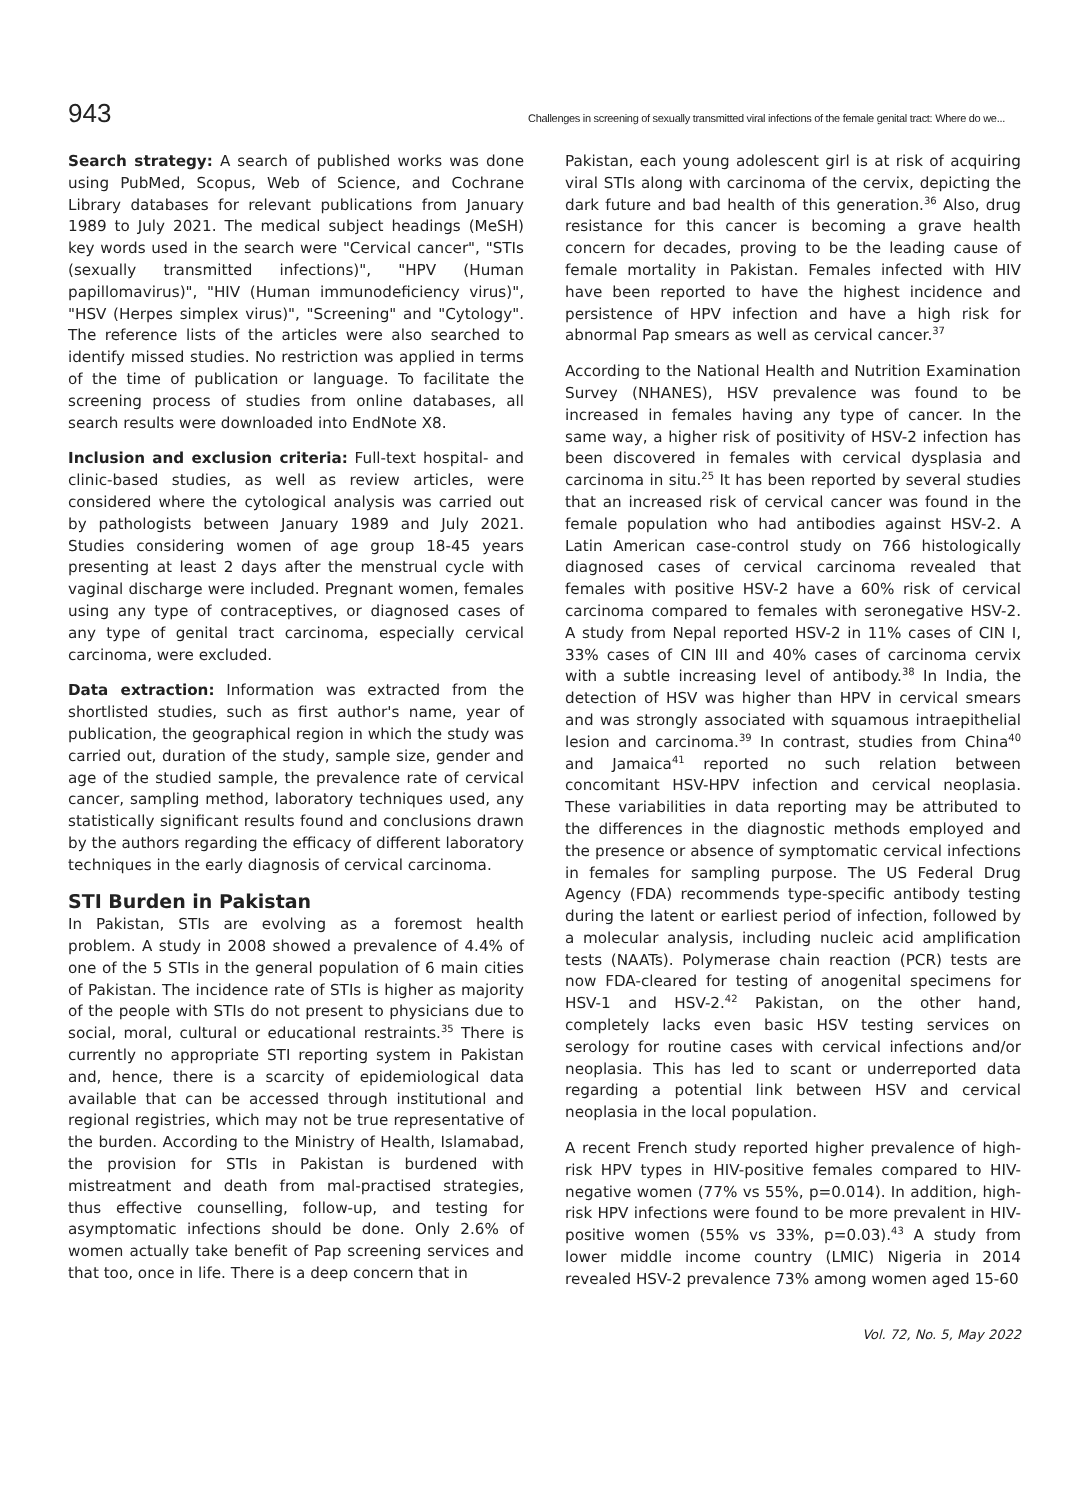943 Challenges in screening of sexually transmitted viral infections of the female genital tract: Where do we...
Search strategy: A search of published works was done using PubMed, Scopus, Web of Science, and Cochrane Library databases for relevant publications from January 1989 to July 2021. The medical subject headings (MeSH) key words used in the search were "Cervical cancer", "STIs (sexually transmitted infections)", "HPV (Human papillomavirus)", "HIV (Human immunodeficiency virus)", "HSV (Herpes simplex virus)", "Screening" and "Cytology". The reference lists of the articles were also searched to identify missed studies. No restriction was applied in terms of the time of publication or language. To facilitate the screening process of studies from online databases, all search results were downloaded into EndNote X8.
Inclusion and exclusion criteria: Full-text hospital- and clinic-based studies, as well as review articles, were considered where the cytological analysis was carried out by pathologists between January 1989 and July 2021. Studies considering women of age group 18-45 years presenting at least 2 days after the menstrual cycle with vaginal discharge were included. Pregnant women, females using any type of contraceptives, or diagnosed cases of any type of genital tract carcinoma, especially cervical carcinoma, were excluded.
Data extraction: Information was extracted from the shortlisted studies, such as first author's name, year of publication, the geographical region in which the study was carried out, duration of the study, sample size, gender and age of the studied sample, the prevalence rate of cervical cancer, sampling method, laboratory techniques used, any statistically significant results found and conclusions drawn by the authors regarding the efficacy of different laboratory techniques in the early diagnosis of cervical carcinoma.
STI Burden in Pakistan
In Pakistan, STIs are evolving as a foremost health problem. A study in 2008 showed a prevalence of 4.4% of one of the 5 STIs in the general population of 6 main cities of Pakistan. The incidence rate of STIs is higher as majority of the people with STIs do not present to physicians due to social, moral, cultural or educational restraints.<sup>35</sup> There is currently no appropriate STI reporting system in Pakistan and, hence, there is a scarcity of epidemiological data available that can be accessed through institutional and regional registries, which may not be true representative of the burden. According to the Ministry of Health, Islamabad, the provision for STIs in Pakistan is burdened with mistreatment and death from mal-practised strategies, thus effective counselling, follow-up, and testing for asymptomatic infections should be done. Only 2.6% of women actually take benefit of Pap screening services and that too, once in life. There is a deep concern that in
Pakistan, each young adolescent girl is at risk of acquiring viral STIs along with carcinoma of the cervix, depicting the dark future and bad health of this generation.<sup>36</sup> Also, drug resistance for this cancer is becoming a grave health concern for decades, proving to be the leading cause of female mortality in Pakistan. Females infected with HIV have been reported to have the highest incidence and persistence of HPV infection and have a high risk for abnormal Pap smears as well as cervical cancer.<sup>37</sup>
According to the National Health and Nutrition Examination Survey (NHANES), HSV prevalence was found to be increased in females having any type of cancer. In the same way, a higher risk of positivity of HSV-2 infection has been discovered in females with cervical dysplasia and carcinoma in situ.<sup>25</sup> It has been reported by several studies that an increased risk of cervical cancer was found in the female population who had antibodies against HSV-2. A Latin American case-control study on 766 histologically diagnosed cases of cervical carcinoma revealed that females with positive HSV-2 have a 60% risk of cervical carcinoma compared to females with seronegative HSV-2. A study from Nepal reported HSV-2 in 11% cases of CIN I, 33% cases of CIN III and 40% cases of carcinoma cervix with a subtle increasing level of antibody.<sup>38</sup> In India, the detection of HSV was higher than HPV in cervical smears and was strongly associated with squamous intraepithelial lesion and carcinoma.<sup>39</sup> In contrast, studies from China<sup>40</sup> and Jamaica<sup>41</sup> reported no such relation between concomitant HSV-HPV infection and cervical neoplasia. These variabilities in data reporting may be attributed to the differences in the diagnostic methods employed and the presence or absence of symptomatic cervical infections in females for sampling purpose. The US Federal Drug Agency (FDA) recommends type-specific antibody testing during the latent or earliest period of infection, followed by a molecular analysis, including nucleic acid amplification tests (NAATs). Polymerase chain reaction (PCR) tests are now FDA-cleared for testing of anogenital specimens for HSV-1 and HSV-2.<sup>42</sup> Pakistan, on the other hand, completely lacks even basic HSV testing services on serology for routine cases with cervical infections and/or neoplasia. This has led to scant or underreported data regarding a potential link between HSV and cervical neoplasia in the local population.
A recent French study reported higher prevalence of high-risk HPV types in HIV-positive females compared to HIV-negative women (77% vs 55%, p=0.014). In addition, high-risk HPV infections were found to be more prevalent in HIV-positive women (55% vs 33%, p=0.03).<sup>43</sup> A study from lower middle income country (LMIC) Nigeria in 2014 revealed HSV-2 prevalence 73% among women aged 15-60
Vol. 72, No. 5, May 2022